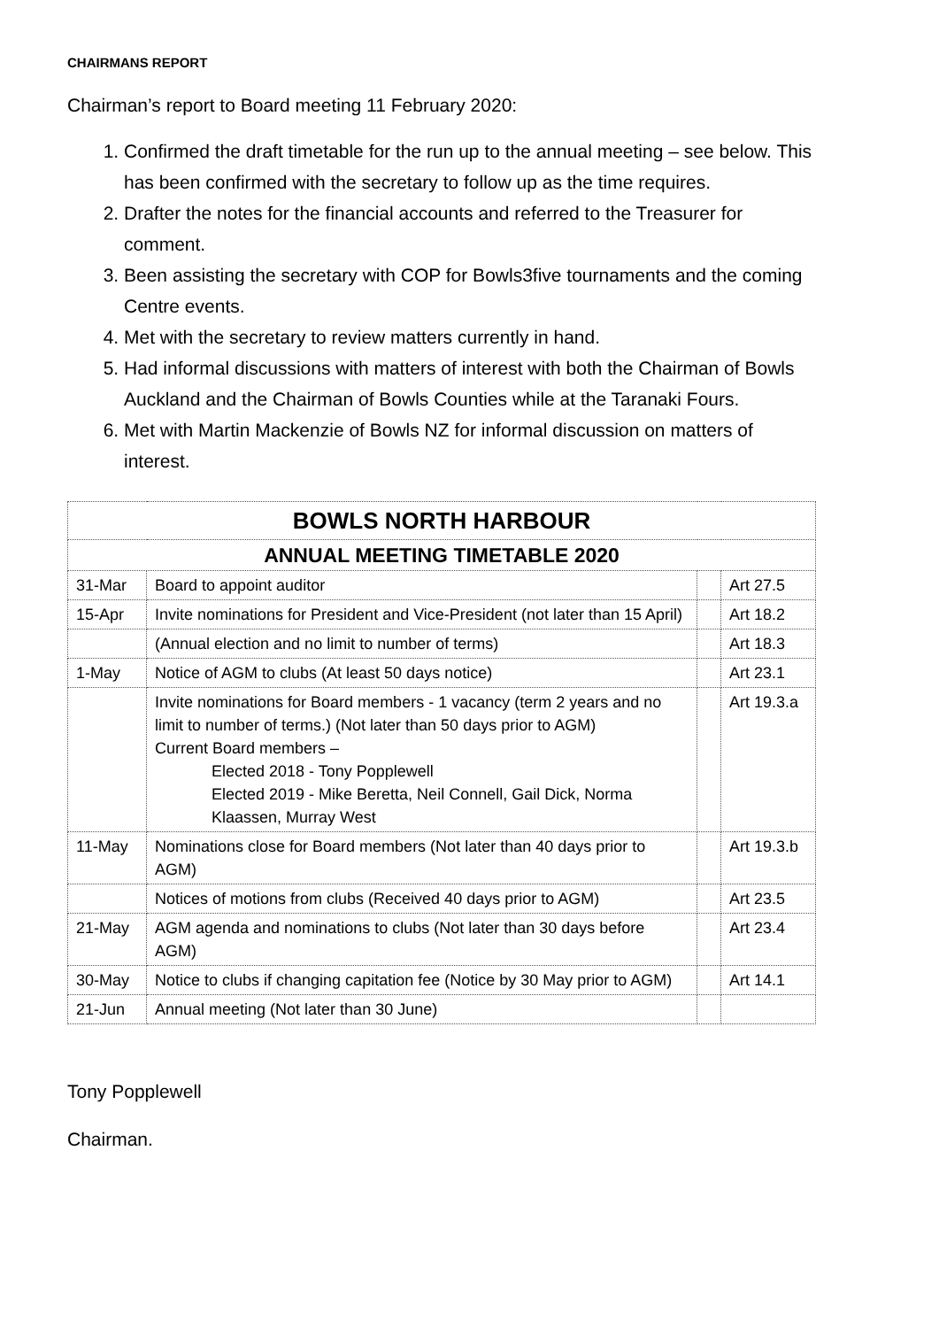CHAIRMANS REPORT
Chairman’s report to Board meeting 11 February 2020:
1. Confirmed the draft timetable for the run up to the annual meeting – see below. This has been confirmed with the secretary to follow up as the time requires.
2. Drafter the notes for the financial accounts and referred to the Treasurer for comment.
3. Been assisting the secretary with COP for Bowls3five tournaments and the coming Centre events.
4. Met with the secretary to review matters currently in hand.
5. Had informal discussions with matters of interest with both the Chairman of Bowls Auckland and the Chairman of Bowls Counties while at the Taranaki Fours.
6. Met with Martin Mackenzie of Bowls NZ for informal discussion on matters of interest.
| BOWLS NORTH HARBOUR | | | |
| ANNUAL MEETING TIMETABLE 2020 | | | |
| 31-Mar | Board to appoint auditor | | Art 27.5 |
| 15-Apr | Invite nominations for President and Vice-President (not later than 15 April) | | Art 18.2 |
| | (Annual election and no limit to number of terms) | | Art 18.3 |
| 1-May | Notice of AGM to clubs (At least 50 days notice) | | Art 23.1 |
| | Invite nominations for Board members - 1 vacancy (term 2 years and no limit to number of terms.) (Not later than 50 days prior to AGM) Current Board members – Elected 2018 - Tony Popplewell Elected 2019 - Mike Beretta, Neil Connell, Gail Dick, Norma Klaassen, Murray West | | Art 19.3.a |
| 11-May | Nominations close for Board members (Not later than 40 days prior to AGM) | | Art 19.3.b |
| | Notices of motions from clubs (Received 40 days prior to AGM) | | Art 23.5 |
| 21-May | AGM agenda and nominations to clubs (Not later than 30 days before AGM) | | Art 23.4 |
| 30-May | Notice to clubs if changing capitation fee (Notice by 30 May prior to AGM) | | Art 14.1 |
| 21-Jun | Annual meeting (Not later than 30 June) | | |
Tony Popplewell
Chairman.